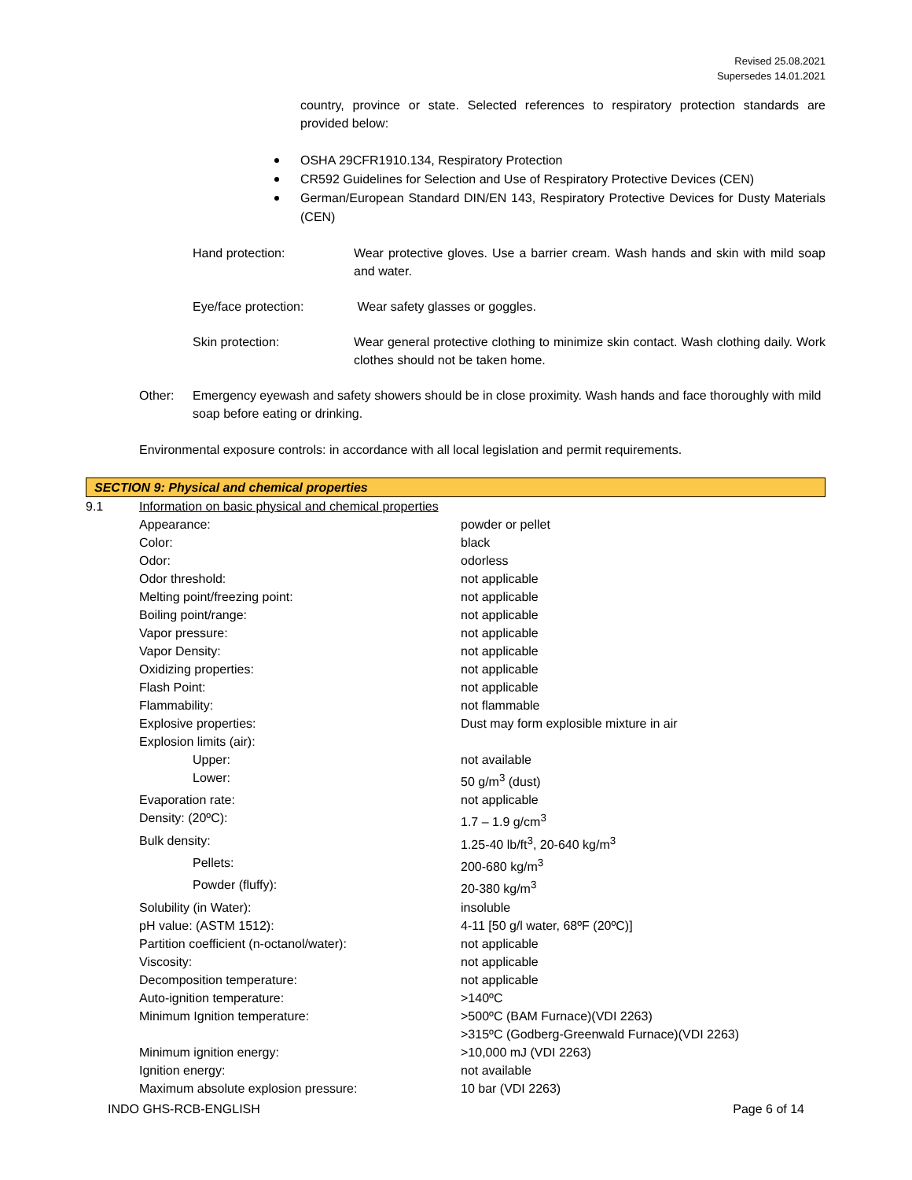Revised 25.08.2021
Supersedes 14.01.2021
country, province or state. Selected references to respiratory protection standards are provided below:
OSHA 29CFR1910.134, Respiratory Protection
CR592 Guidelines for Selection and Use of Respiratory Protective Devices (CEN)
German/European Standard DIN/EN 143, Respiratory Protective Devices for Dusty Materials (CEN)
Hand protection: Wear protective gloves. Use a barrier cream. Wash hands and skin with mild soap and water.
Eye/face protection: Wear safety glasses or goggles.
Skin protection: Wear general protective clothing to minimize skin contact. Wash clothing daily. Work clothes should not be taken home.
Other: Emergency eyewash and safety showers should be in close proximity. Wash hands and face thoroughly with mild soap before eating or drinking.
Environmental exposure controls: in accordance with all local legislation and permit requirements.
SECTION 9: Physical and chemical properties
| 9.1 | Information on basic physical and chemical properties | |
| | Appearance: | powder or pellet |
| | Color: | black |
| | Odor: | odorless |
| | Odor threshold: | not applicable |
| | Melting point/freezing point: | not applicable |
| | Boiling point/range: | not applicable |
| | Vapor pressure: | not applicable |
| | Vapor Density: | not applicable |
| | Oxidizing properties: | not applicable |
| | Flash Point: | not applicable |
| | Flammability: | not flammable |
| | Explosive properties: | Dust may form explosible mixture in air |
| | Explosion limits (air): | |
| | Upper: | not available |
| | Lower: | 50 g/m<sup>3</sup> (dust) |
| | Evaporation rate: | not applicable |
| | Density: (20ºC): | 1.7 – 1.9 g/cm<sup>3</sup> |
| | Bulk density: | 1.25-40 lb/ft<sup>3</sup>, 20-640 kg/m<sup>3</sup> |
| | Pellets: | 200-680 kg/m<sup>3</sup> |
| | Powder (fluffy): | 20-380 kg/m<sup>3</sup> |
| | Solubility (in Water): | insoluble |
| | pH value: (ASTM 1512): | 4-11 [50 g/l water, 68ºF (20ºC)] |
| | Partition coefficient (n-octanol/water): | not applicable |
| | Viscosity: | not applicable |
| | Decomposition temperature: | not applicable |
| | Auto-ignition temperature: | >140ºC |
| | Minimum Ignition temperature: | >500ºC (BAM Furnace)(VDI 2263) >315ºC (Godberg-Greenwald Furnace)(VDI 2263) |
| | Minimum ignition energy: | >10,000 mJ (VDI 2263) |
| | Ignition energy: | not available |
| | Maximum absolute explosion pressure: | 10 bar (VDI 2263) |
INDO GHS-RCB-ENGLISH Page 6 of 14